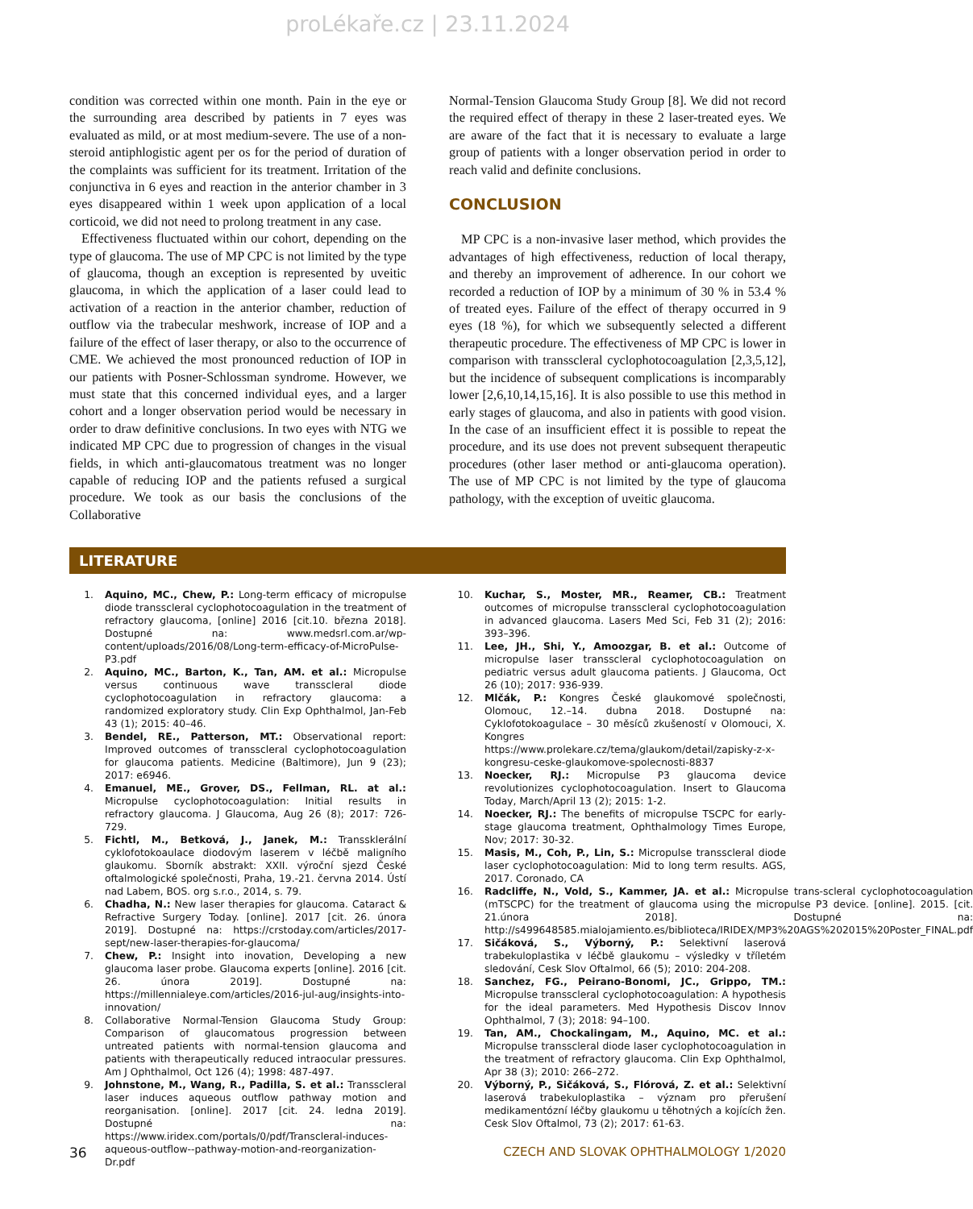proLékaře.cz | 23.11.2024
condition was corrected within one month. Pain in the eye or the surrounding area described by patients in 7 eyes was evaluated as mild, or at most medium-severe. The use of a non-steroid antiphlogistic agent per os for the period of duration of the complaints was sufficient for its treatment. Irritation of the conjunctiva in 6 eyes and reaction in the anterior chamber in 3 eyes disappeared within 1 week upon application of a local corticoid, we did not need to prolong treatment in any case.
Effectiveness fluctuated within our cohort, depending on the type of glaucoma. The use of MP CPC is not limited by the type of glaucoma, though an exception is represented by uveitic glaucoma, in which the application of a laser could lead to activation of a reaction in the anterior chamber, reduction of outflow via the trabecular meshwork, increase of IOP and a failure of the effect of laser therapy, or also to the occurrence of CME. We achieved the most pronounced reduction of IOP in our patients with Posner-Schlossman syndrome. However, we must state that this concerned individual eyes, and a larger cohort and a longer observation period would be necessary in order to draw definitive conclusions. In two eyes with NTG we indicated MP CPC due to progression of changes in the visual fields, in which anti-glaucomatous treatment was no longer capable of reducing IOP and the patients refused a surgical procedure. We took as our basis the conclusions of the Collaborative
Normal-Tension Glaucoma Study Group [8]. We did not record the required effect of therapy in these 2 laser-treated eyes. We are aware of the fact that it is necessary to evaluate a large group of patients with a longer observation period in order to reach valid and definite conclusions.
CONCLUSION
MP CPC is a non-invasive laser method, which provides the advantages of high effectiveness, reduction of local therapy, and thereby an improvement of adherence. In our cohort we recorded a reduction of IOP by a minimum of 30 % in 53.4 % of treated eyes. Failure of the effect of therapy occurred in 9 eyes (18 %), for which we subsequently selected a different therapeutic procedure. The effectiveness of MP CPC is lower in comparison with transscleral cyclophotocoagulation [2,3,5,12], but the incidence of subsequent complications is incomparably lower [2,6,10,14,15,16]. It is also possible to use this method in early stages of glaucoma, and also in patients with good vision. In the case of an insufficient effect it is possible to repeat the procedure, and its use does not prevent subsequent therapeutic procedures (other laser method or anti-glaucoma operation). The use of MP CPC is not limited by the type of glaucoma pathology, with the exception of uveitic glaucoma.
LITERATURE
1. Aquino, MC., Chew, P.: Long-term efficacy of micropulse diode transscleral cyclophotocoagulation in the treatment of refractory glaucoma, [online] 2016 [cit.10. března 2018]. Dostupné na: www.medsrl.com.ar/wp-content/uploads/2016/08/Long-term-efficacy-of-MicroPulse-P3.pdf
2. Aquino, MC., Barton, K., Tan, AM. et al.: Micropulse versus continuous wave transscleral diode cyclophotocoagulation in refractory glaucoma: a randomized exploratory study. Clin Exp Ophthalmol, Jan-Feb 43 (1); 2015: 40–46.
3. Bendel, RE., Patterson, MT.: Observational report: Improved outcomes of transscleral cyclophotocoagulation for glaucoma patients. Medicine (Baltimore), Jun 9 (23); 2017: e6946.
4. Emanuel, ME., Grover, DS., Fellman, RL. at al.: Micropulse cyclophotocoagulation: Initial results in refractory glaucoma. J Glaucoma, Aug 26 (8); 2017: 726-729.
5. Fichtl, M., Betková, J., Janek, M.: Transsklerální cyklofotokoaulace diodovým laserem v léčbě maligního glaukomu. Sborník abstrakt: XXII. výroční sjezd České oftalmologické společnosti, Praha, 19.-21. června 2014. Ústí nad Labem, BOS. org s.r.o., 2014, s. 79.
6. Chadha, N.: New laser therapies for glaucoma. Cataract & Refractive Surgery Today. [online]. 2017 [cit. 26. února 2019]. Dostupné na: https://crstoday.com/articles/2017-sept/new-laser-therapies-for-glaucoma/
7. Chew, P.: Insight into inovation, Developing a new glaucoma laser probe. Glaucoma experts [online]. 2016 [cit. 26. února 2019]. Dostupné na: https://millennialeye.com/articles/2016-jul-aug/insights-into-innovation/
8. Collaborative Normal-Tension Glaucoma Study Group: Comparison of glaucomatous progression between untreated patients with normal-tension glaucoma and patients with therapeutically reduced intraocular pressures. Am J Ophthalmol, Oct 126 (4); 1998: 487-497.
9. Johnstone, M., Wang, R., Padilla, S. et al.: Transscleral laser induces aqueous outflow pathway motion and reorganisation. [online]. 2017 [cit. 24. ledna 2019]. Dostupné na: https://www.iridex.com/portals/0/pdf/Transcleral-induces-aqueous-outflow--pathway-motion-and-reorganization-Dr.pdf
10. Kuchar, S., Moster, MR., Reamer, CB.: Treatment outcomes of micropulse transscleral cyclophotocoagulation in advanced glaucoma. Lasers Med Sci, Feb 31 (2); 2016: 393–396.
11. Lee, JH., Shi, Y., Amoozgar, B. et al.: Outcome of micropulse laser transscleral cyclophotocoagulation on pediatric versus adult glaucoma patients. J Glaucoma, Oct 26 (10); 2017: 936-939.
12. Mlčák, P.: Kongres České glaukomové společnosti, Olomouc, 12.–14. dubna 2018. Dostupné na: Cyklofotokoagulace – 30 měsíců zkušeností v Olomouci, X. Kongres https://www.prolekare.cz/tema/glaukom/detail/zapisky-z-x-kongresu-ceske-glaukomove-spolecnosti-8837
13. Noecker, RJ.: Micropulse P3 glaucoma device revolutionizes cyclophotocoagulation. Insert to Glaucoma Today, March/April 13 (2); 2015: 1-2.
14. Noecker, RJ.: The benefits of micropulse TSCPC for early-stage glaucoma treatment, Ophthalmology Times Europe, Nov; 2017: 30-32.
15. Masis, M., Coh, P., Lin, S.: Micropulse transscleral diode laser cyclophotocoagulation: Mid to long term results. AGS, 2017. Coronado, CA
16. Radcliffe, N., Vold, S., Kammer, JA. et al.: Micropulse trans-scleral cyclophotocoagulation (mTSCPC) for the treatment of glaucoma using the micropulse P3 device. [online]. 2015. [cit. 21.února 2018]. Dostupné na: http://s499648585.mialojamiento.es/biblioteca/IRIDEX/MP3%20AGS%202015%20Poster_FINAL.pdf
17. Sičáková, S., Výborný, P.: Selektivní laserová trabekuloplastika v léčbě glaukomu – výsledky v tříletém sledování, Cesk Slov Oftalmol, 66 (5); 2010: 204-208.
18. Sanchez, FG., Peirano-Bonomi, JC., Grippo, TM.: Micropulse transscleral cyclophotocoagulation: A hypothesis for the ideal parameters. Med Hypothesis Discov Innov Ophthalmol, 7 (3); 2018: 94–100.
19. Tan, AM., Chockalingam, M., Aquino, MC. et al.: Micropulse transscleral diode laser cyclophotocoagulation in the treatment of refractory glaucoma. Clin Exp Ophthalmol, Apr 38 (3); 2010: 266–272.
20. Výborný, P., Sičáková, S., Flórová, Z. et al.: Selektivní laserová trabekuloplastika – význam pro přerušení medikamentózní léčby glaukomu u těhotných a kojících žen. Cesk Slov Oftalmol, 73 (2); 2017: 61-63.
36 CZECH AND SLOVAK OPHTHALMOLOGY 1/2020